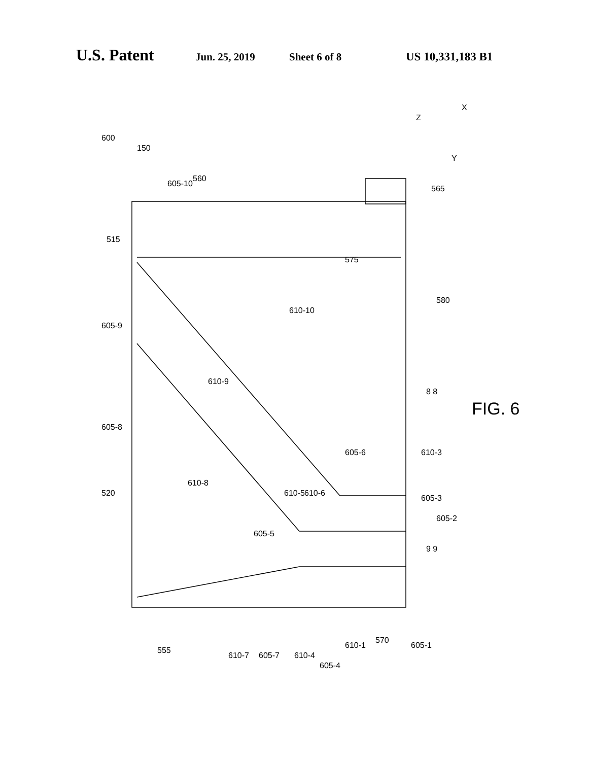U.S. Patent Jun. 25, 2019 Sheet 6 of 8 US 10,331,183 B1
600
150
605-10
560
515
565
575
580
605-9
610-10
610-9
605-8
610-8
520
8 8
605-6
610-3
610-5
610-6
605-3
605-5
605-2
9 9
555
610-7
605-7
610-4
605-4
610-1
570
605-1
Z
X
Y
FIG. 6